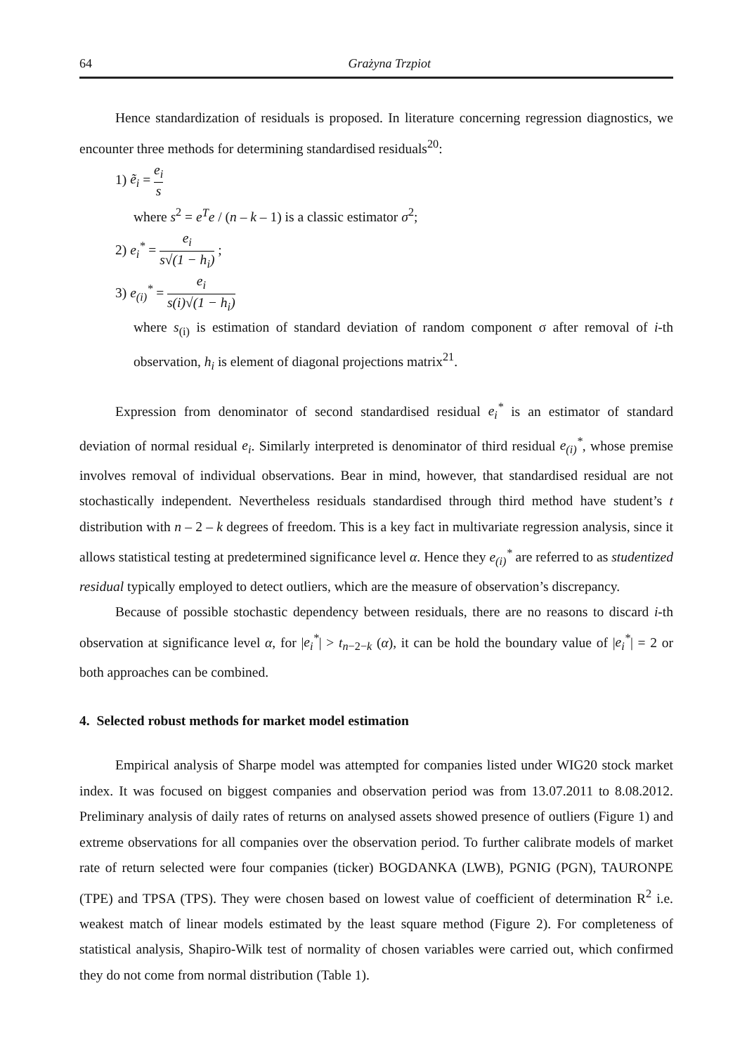64 Grażyna Trzpiot
Hence standardization of residuals is proposed. In literature concerning regression diagnostics, we encounter three methods for determining standardised residuals<sup>20</sup>:
1) ẽ<sub>i</sub> = e<sub>i</sub> s
where s<sup>2</sup> = e<sup>T</sup>e / (n – k – 1) is a classic estimator σ<sup>2</sup>;
2) e<sub>i</sub><sup>*</sup> = e<sub>i</sub> s√(1 − h<sub>i</sub>) ;
3) e<sub>(i)</sub><sup>*</sup> = e<sub>i</sub> s(i)√(1 − h<sub>i</sub>)
where s<sub>(i)</sub> is estimation of standard deviation of random component σ after removal of i-th observation, h<sub>i</sub> is element of diagonal projections matrix<sup>21</sup>.
Expression from denominator of second standardised residual e<sub>i</sub><sup>*</sup> is an estimator of standard deviation of normal residual e<sub>i</sub>. Similarly interpreted is denominator of third residual e<sub>(i)</sub><sup>*</sup>, whose premise involves removal of individual observations. Bear in mind, however, that standardised residual are not stochastically independent. Nevertheless residuals standardised through third method have student’s t distribution with n – 2 – k degrees of freedom. This is a key fact in multivariate regression analysis, since it allows statistical testing at predetermined significance level α. Hence they e<sub>(i)</sub><sup>*</sup> are referred to as studentized residual typically employed to detect outliers, which are the measure of observation’s discrepancy.
Because of possible stochastic dependency between residuals, there are no reasons to discard i-th observation at significance level α, for |e<sub>i</sub><sup>*</sup>| > t<sub>n−2−k</sub> (α), it can be hold the boundary value of |e<sub>i</sub><sup>*</sup>| = 2 or both approaches can be combined.
4. Selected robust methods for market model estimation
Empirical analysis of Sharpe model was attempted for companies listed under WIG20 stock market index. It was focused on biggest companies and observation period was from 13.07.2011 to 8.08.2012. Preliminary analysis of daily rates of returns on analysed assets showed presence of outliers (Figure 1) and extreme observations for all companies over the observation period. To further calibrate models of market rate of return selected were four companies (ticker) BOGDANKA (LWB), PGNIG (PGN), TAURONPE (TPE) and TPSA (TPS). They were chosen based on lowest value of coefficient of determination R<sup>2</sup> i.e. weakest match of linear models estimated by the least square method (Figure 2). For completeness of statistical analysis, Shapiro-Wilk test of normality of chosen variables were carried out, which confirmed they do not come from normal distribution (Table 1).